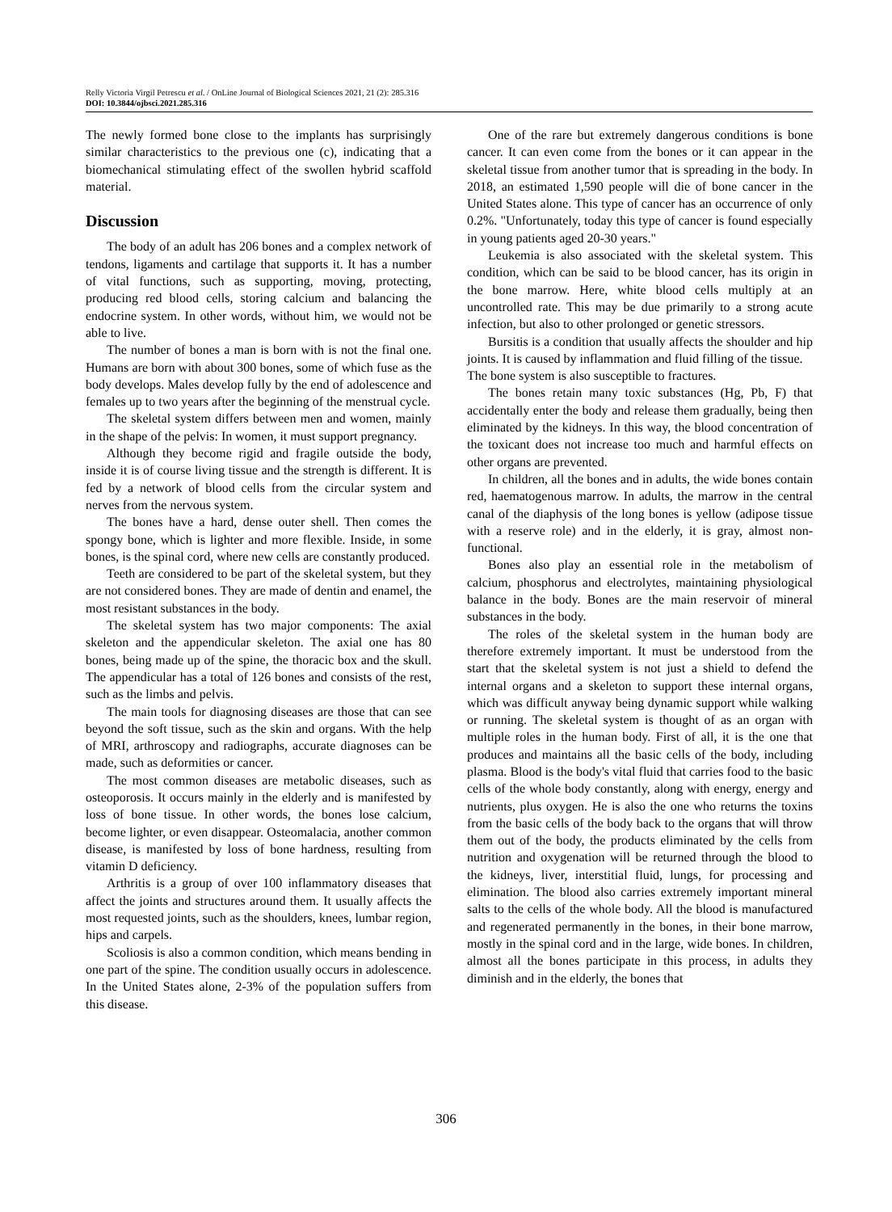Relly Victoria Virgil Petrescu et al. / OnLine Journal of Biological Sciences 2021, 21 (2): 285.316
DOI: 10.3844/ojbsci.2021.285.316
The newly formed bone close to the implants has surprisingly similar characteristics to the previous one (c), indicating that a biomechanical stimulating effect of the swollen hybrid scaffold material.
Discussion
The body of an adult has 206 bones and a complex network of tendons, ligaments and cartilage that supports it. It has a number of vital functions, such as supporting, moving, protecting, producing red blood cells, storing calcium and balancing the endocrine system. In other words, without him, we would not be able to live.
The number of bones a man is born with is not the final one. Humans are born with about 300 bones, some of which fuse as the body develops. Males develop fully by the end of adolescence and females up to two years after the beginning of the menstrual cycle.
The skeletal system differs between men and women, mainly in the shape of the pelvis: In women, it must support pregnancy.
Although they become rigid and fragile outside the body, inside it is of course living tissue and the strength is different. It is fed by a network of blood cells from the circular system and nerves from the nervous system.
The bones have a hard, dense outer shell. Then comes the spongy bone, which is lighter and more flexible. Inside, in some bones, is the spinal cord, where new cells are constantly produced.
Teeth are considered to be part of the skeletal system, but they are not considered bones. They are made of dentin and enamel, the most resistant substances in the body.
The skeletal system has two major components: The axial skeleton and the appendicular skeleton. The axial one has 80 bones, being made up of the spine, the thoracic box and the skull. The appendicular has a total of 126 bones and consists of the rest, such as the limbs and pelvis.
The main tools for diagnosing diseases are those that can see beyond the soft tissue, such as the skin and organs. With the help of MRI, arthroscopy and radiographs, accurate diagnoses can be made, such as deformities or cancer.
The most common diseases are metabolic diseases, such as osteoporosis. It occurs mainly in the elderly and is manifested by loss of bone tissue. In other words, the bones lose calcium, become lighter, or even disappear. Osteomalacia, another common disease, is manifested by loss of bone hardness, resulting from vitamin D deficiency.
Arthritis is a group of over 100 inflammatory diseases that affect the joints and structures around them. It usually affects the most requested joints, such as the shoulders, knees, lumbar region, hips and carpels.
Scoliosis is also a common condition, which means bending in one part of the spine. The condition usually occurs in adolescence. In the United States alone, 2-3% of the population suffers from this disease.
One of the rare but extremely dangerous conditions is bone cancer. It can even come from the bones or it can appear in the skeletal tissue from another tumor that is spreading in the body. In 2018, an estimated 1,590 people will die of bone cancer in the United States alone. This type of cancer has an occurrence of only 0.2%. "Unfortunately, today this type of cancer is found especially in young patients aged 20-30 years."
Leukemia is also associated with the skeletal system. This condition, which can be said to be blood cancer, has its origin in the bone marrow. Here, white blood cells multiply at an uncontrolled rate. This may be due primarily to a strong acute infection, but also to other prolonged or genetic stressors.
Bursitis is a condition that usually affects the shoulder and hip joints. It is caused by inflammation and fluid filling of the tissue.
The bone system is also susceptible to fractures.
The bones retain many toxic substances (Hg, Pb, F) that accidentally enter the body and release them gradually, being then eliminated by the kidneys. In this way, the blood concentration of the toxicant does not increase too much and harmful effects on other organs are prevented.
In children, all the bones and in adults, the wide bones contain red, haematogenous marrow. In adults, the marrow in the central canal of the diaphysis of the long bones is yellow (adipose tissue with a reserve role) and in the elderly, it is gray, almost non-functional.
Bones also play an essential role in the metabolism of calcium, phosphorus and electrolytes, maintaining physiological balance in the body. Bones are the main reservoir of mineral substances in the body.
The roles of the skeletal system in the human body are therefore extremely important. It must be understood from the start that the skeletal system is not just a shield to defend the internal organs and a skeleton to support these internal organs, which was difficult anyway being dynamic support while walking or running. The skeletal system is thought of as an organ with multiple roles in the human body. First of all, it is the one that produces and maintains all the basic cells of the body, including plasma. Blood is the body's vital fluid that carries food to the basic cells of the whole body constantly, along with energy, energy and nutrients, plus oxygen. He is also the one who returns the toxins from the basic cells of the body back to the organs that will throw them out of the body, the products eliminated by the cells from nutrition and oxygenation will be returned through the blood to the kidneys, liver, interstitial fluid, lungs, for processing and elimination. The blood also carries extremely important mineral salts to the cells of the whole body. All the blood is manufactured and regenerated permanently in the bones, in their bone marrow, mostly in the spinal cord and in the large, wide bones. In children, almost all the bones participate in this process, in adults they diminish and in the elderly, the bones that
306